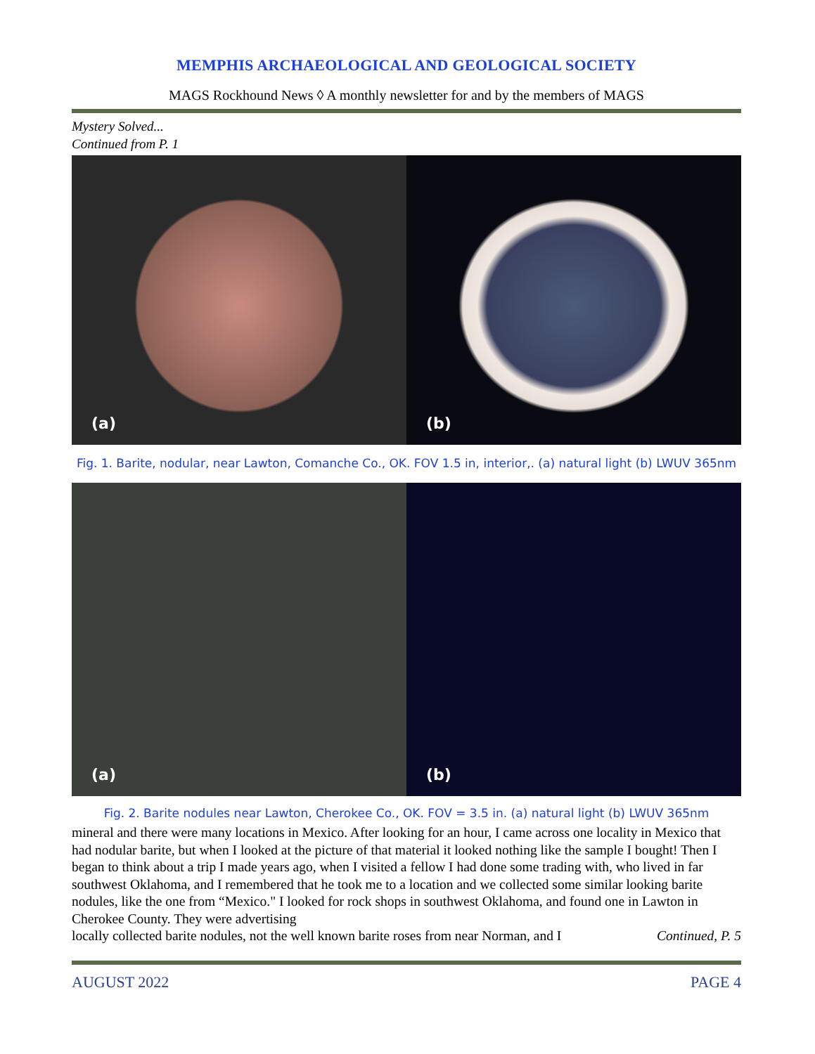MEMPHIS ARCHAEOLOGICAL AND GEOLOGICAL SOCIETY
MAGS Rockhound News ◊ A monthly newsletter for and by the members of MAGS
Mystery Solved...
Continued from P. 1
(a)
(b)
Fig. 1. Barite, nodular, near Lawton, Comanche Co., OK. FOV 1.5 in, interior,. (a) natural light (b) LWUV 365nm
(a)
(b)
Fig. 2. Barite nodules near Lawton, Cherokee Co., OK. FOV = 3.5 in. (a) natural light (b) LWUV 365nm
mineral and there were many locations in Mexico. After looking for an hour, I came across one locality in Mexico that had nodular barite, but when I looked at the picture of that material it looked nothing like the sample I bought! Then I began to think about a trip I made years ago, when I visited a fellow I had done some trading with, who lived in far southwest Oklahoma, and I remembered that he took me to a location and we collected some similar looking barite nodules, like the one from “Mexico." I looked for rock shops in southwest Oklahoma, and found one in Lawton in Cherokee County. They were advertising
locally collected barite nodules, not the well known barite roses from near Norman, and I Continued, P. 5
AUGUST 2022 PAGE 4